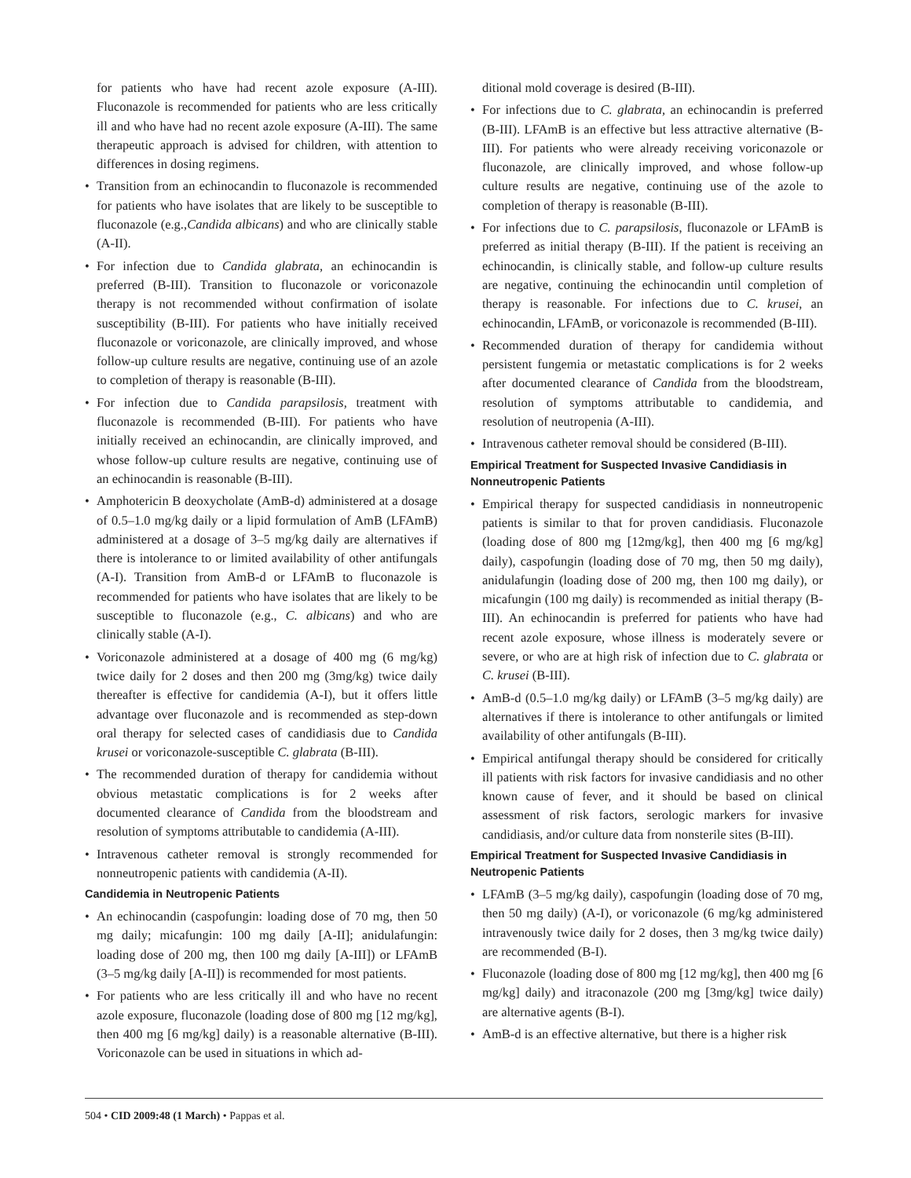for patients who have had recent azole exposure (A-III). Fluconazole is recommended for patients who are less critically ill and who have had no recent azole exposure (A-III). The same therapeutic approach is advised for children, with attention to differences in dosing regimens.
• Transition from an echinocandin to fluconazole is recommended for patients who have isolates that are likely to be susceptible to fluconazole (e.g.,Candida albicans) and who are clinically stable (A-II).
• For infection due to Candida glabrata, an echinocandin is preferred (B-III). Transition to fluconazole or voriconazole therapy is not recommended without confirmation of isolate susceptibility (B-III). For patients who have initially received fluconazole or voriconazole, are clinically improved, and whose follow-up culture results are negative, continuing use of an azole to completion of therapy is reasonable (B-III).
• For infection due to Candida parapsilosis, treatment with fluconazole is recommended (B-III). For patients who have initially received an echinocandin, are clinically improved, and whose follow-up culture results are negative, continuing use of an echinocandin is reasonable (B-III).
• Amphotericin B deoxycholate (AmB-d) administered at a dosage of 0.5–1.0 mg/kg daily or a lipid formulation of AmB (LFAmB) administered at a dosage of 3–5 mg/kg daily are alternatives if there is intolerance to or limited availability of other antifungals (A-I). Transition from AmB-d or LFAmB to fluconazole is recommended for patients who have isolates that are likely to be susceptible to fluconazole (e.g., C. albicans) and who are clinically stable (A-I).
• Voriconazole administered at a dosage of 400 mg (6 mg/kg) twice daily for 2 doses and then 200 mg (3mg/kg) twice daily thereafter is effective for candidemia (A-I), but it offers little advantage over fluconazole and is recommended as step-down oral therapy for selected cases of candidiasis due to Candida krusei or voriconazole-susceptible C. glabrata (B-III).
• The recommended duration of therapy for candidemia without obvious metastatic complications is for 2 weeks after documented clearance of Candida from the bloodstream and resolution of symptoms attributable to candidemia (A-III).
• Intravenous catheter removal is strongly recommended for nonneutropenic patients with candidemia (A-II).
Candidemia in Neutropenic Patients
• An echinocandin (caspofungin: loading dose of 70 mg, then 50 mg daily; micafungin: 100 mg daily [A-II]; anidulafungin: loading dose of 200 mg, then 100 mg daily [A-III]) or LFAmB (3–5 mg/kg daily [A-II]) is recommended for most patients.
• For patients who are less critically ill and who have no recent azole exposure, fluconazole (loading dose of 800 mg [12 mg/kg], then 400 mg [6 mg/kg] daily) is a reasonable alternative (B-III). Voriconazole can be used in situations in which ad-
ditional mold coverage is desired (B-III).
• For infections due to C. glabrata, an echinocandin is preferred (B-III). LFAmB is an effective but less attractive alternative (B-III). For patients who were already receiving voriconazole or fluconazole, are clinically improved, and whose follow-up culture results are negative, continuing use of the azole to completion of therapy is reasonable (B-III).
• For infections due to C. parapsilosis, fluconazole or LFAmB is preferred as initial therapy (B-III). If the patient is receiving an echinocandin, is clinically stable, and follow-up culture results are negative, continuing the echinocandin until completion of therapy is reasonable. For infections due to C. krusei, an echinocandin, LFAmB, or voriconazole is recommended (B-III).
• Recommended duration of therapy for candidemia without persistent fungemia or metastatic complications is for 2 weeks after documented clearance of Candida from the bloodstream, resolution of symptoms attributable to candidemia, and resolution of neutropenia (A-III).
• Intravenous catheter removal should be considered (B-III).
Empirical Treatment for Suspected Invasive Candidiasis in Nonneutropenic Patients
• Empirical therapy for suspected candidiasis in nonneutropenic patients is similar to that for proven candidiasis. Fluconazole (loading dose of 800 mg [12mg/kg], then 400 mg [6 mg/kg] daily), caspofungin (loading dose of 70 mg, then 50 mg daily), anidulafungin (loading dose of 200 mg, then 100 mg daily), or micafungin (100 mg daily) is recommended as initial therapy (B-III). An echinocandin is preferred for patients who have had recent azole exposure, whose illness is moderately severe or severe, or who are at high risk of infection due to C. glabrata or C. krusei (B-III).
• AmB-d (0.5–1.0 mg/kg daily) or LFAmB (3–5 mg/kg daily) are alternatives if there is intolerance to other antifungals or limited availability of other antifungals (B-III).
• Empirical antifungal therapy should be considered for critically ill patients with risk factors for invasive candidiasis and no other known cause of fever, and it should be based on clinical assessment of risk factors, serologic markers for invasive candidiasis, and/or culture data from nonsterile sites (B-III).
Empirical Treatment for Suspected Invasive Candidiasis in Neutropenic Patients
• LFAmB (3–5 mg/kg daily), caspofungin (loading dose of 70 mg, then 50 mg daily) (A-I), or voriconazole (6 mg/kg administered intravenously twice daily for 2 doses, then 3 mg/kg twice daily) are recommended (B-I).
• Fluconazole (loading dose of 800 mg [12 mg/kg], then 400 mg [6 mg/kg] daily) and itraconazole (200 mg [3mg/kg] twice daily) are alternative agents (B-I).
• AmB-d is an effective alternative, but there is a higher risk
504 • CID 2009:48 (1 March) • Pappas et al.